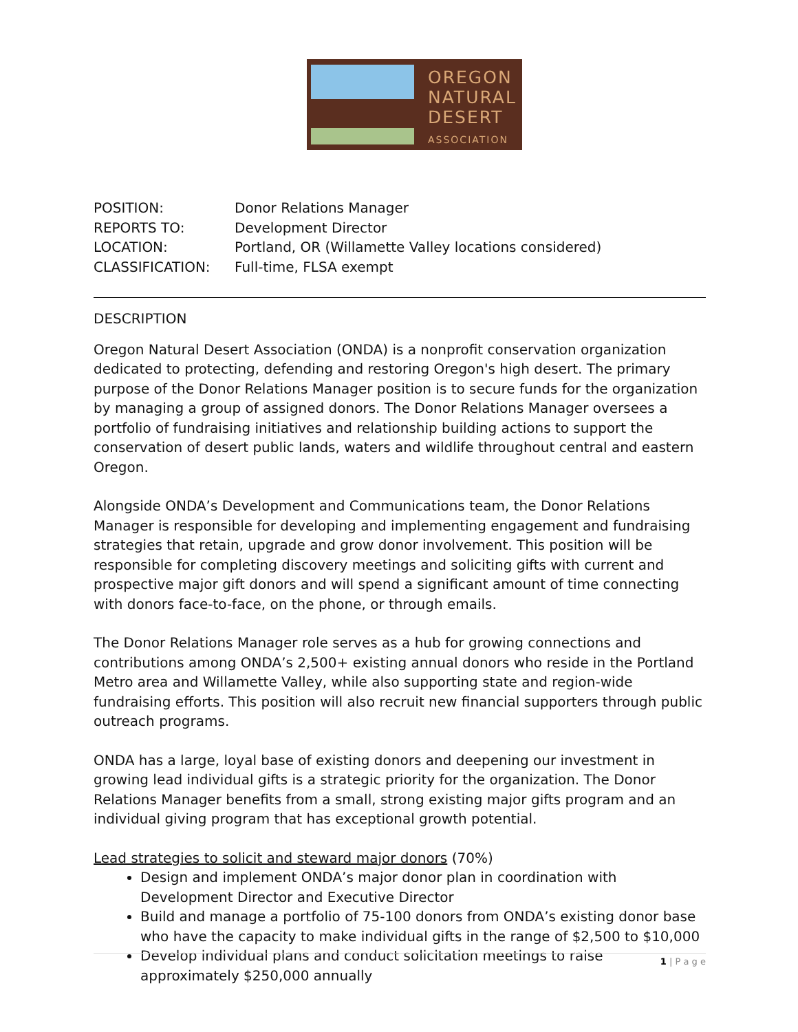OREGON
NATURAL
DESERT
ASSOCIATION
| POSITION: | Donor Relations Manager |
| REPORTS TO: | Development Director |
| LOCATION: | Portland, OR (Willamette Valley locations considered) |
| CLASSIFICATION: | Full-time, FLSA exempt |
DESCRIPTION
Oregon Natural Desert Association (ONDA) is a nonprofit conservation organization dedicated to protecting, defending and restoring Oregon's high desert. The primary purpose of the Donor Relations Manager position is to secure funds for the organization by managing a group of assigned donors. The Donor Relations Manager oversees a portfolio of fundraising initiatives and relationship building actions to support the conservation of desert public lands, waters and wildlife throughout central and eastern Oregon.
Alongside ONDA’s Development and Communications team, the Donor Relations Manager is responsible for developing and implementing engagement and fundraising strategies that retain, upgrade and grow donor involvement. This position will be responsible for completing discovery meetings and soliciting gifts with current and prospective major gift donors and will spend a significant amount of time connecting with donors face-to-face, on the phone, or through emails.
The Donor Relations Manager role serves as a hub for growing connections and contributions among ONDA’s 2,500+ existing annual donors who reside in the Portland Metro area and Willamette Valley, while also supporting state and region-wide fundraising efforts. This position will also recruit new financial supporters through public outreach programs.
ONDA has a large, loyal base of existing donors and deepening our investment in growing lead individual gifts is a strategic priority for the organization. The Donor Relations Manager benefits from a small, strong existing major gifts program and an individual giving program that has exceptional growth potential.
Lead strategies to solicit and steward major donors (70%)
Design and implement ONDA’s major donor plan in coordination with Development Director and Executive Director
Build and manage a portfolio of 75-100 donors from ONDA’s existing donor base who have the capacity to make individual gifts in the range of $2,500 to $10,000
Develop individual plans and conduct solicitation meetings to raise approximately $250,000 annually
1 | P a g e